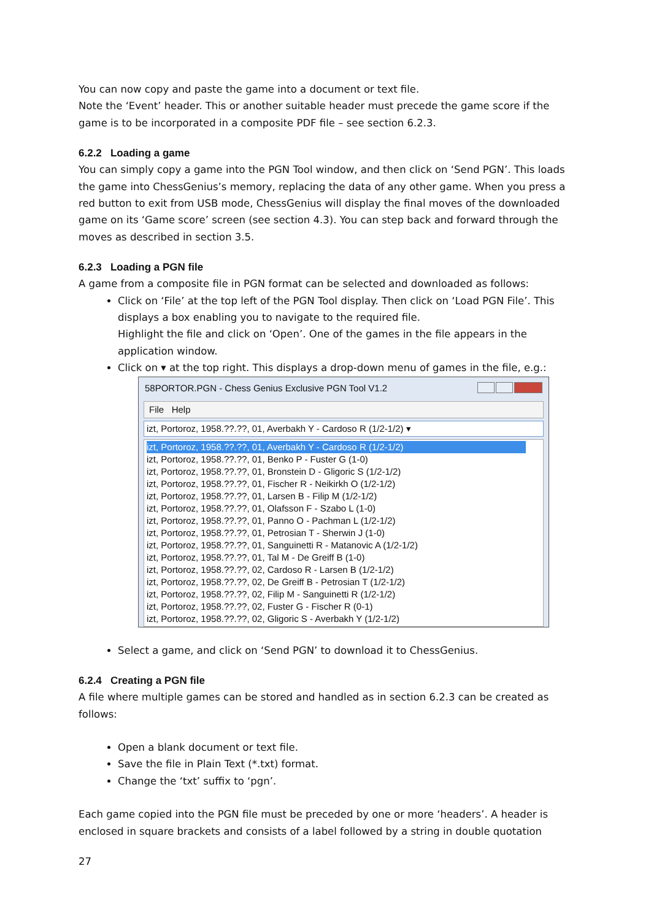You can now copy and paste the game into a document or text file.
Note the ‘Event’ header. This or another suitable header must precede the game score if the game is to be incorporated in a composite PDF file – see section 6.2.3.
6.2.2 Loading a game
You can simply copy a game into the PGN Tool window, and then click on ‘Send PGN’. This loads the game into ChessGenius’s memory, replacing the data of any other game. When you press a red button to exit from USB mode, ChessGenius will display the final moves of the downloaded game on its ‘Game score’ screen (see section 4.3). You can step back and forward through the moves as described in section 3.5.
6.2.3 Loading a PGN file
A game from a composite file in PGN format can be selected and downloaded as follows:
Click on ‘File’ at the top left of the PGN Tool display. Then click on ‘Load PGN File’. This displays a box enabling you to navigate to the required file.
Highlight the file and click on ‘Open’. One of the games in the file appears in the application window.
Click on ▾ at the top right. This displays a drop-down menu of games in the file, e.g.:
58PORTOR.PGN - Chess Genius Exclusive PGN Tool V1.2
File Help
izt, Portoroz, 1958.??.??, 01, Averbakh Y - Cardoso R (1/2-1/2) ▾
izt, Portoroz, 1958.??.??, 01, Averbakh Y - Cardoso R (1/2-1/2)
izt, Portoroz, 1958.??.??, 01, Benko P - Fuster G (1-0)
izt, Portoroz, 1958.??.??, 01, Bronstein D - Gligoric S (1/2-1/2)
izt, Portoroz, 1958.??.??, 01, Fischer R - Neikirkh O (1/2-1/2)
izt, Portoroz, 1958.??.??, 01, Larsen B - Filip M (1/2-1/2)
izt, Portoroz, 1958.??.??, 01, Olafsson F - Szabo L (1-0)
izt, Portoroz, 1958.??.??, 01, Panno O - Pachman L (1/2-1/2)
izt, Portoroz, 1958.??.??, 01, Petrosian T - Sherwin J (1-0)
izt, Portoroz, 1958.??.??, 01, Sanguinetti R - Matanovic A (1/2-1/2)
izt, Portoroz, 1958.??.??, 01, Tal M - De Greiff B (1-0)
izt, Portoroz, 1958.??.??, 02, Cardoso R - Larsen B (1/2-1/2)
izt, Portoroz, 1958.??.??, 02, De Greiff B - Petrosian T (1/2-1/2)
izt, Portoroz, 1958.??.??, 02, Filip M - Sanguinetti R (1/2-1/2)
izt, Portoroz, 1958.??.??, 02, Fuster G - Fischer R (0-1)
izt, Portoroz, 1958.??.??, 02, Gligoric S - Averbakh Y (1/2-1/2)
Select a game, and click on ‘Send PGN’ to download it to ChessGenius.
6.2.4 Creating a PGN file
A file where multiple games can be stored and handled as in section 6.2.3 can be created as follows:
Open a blank document or text file.
Save the file in Plain Text (*.txt) format.
Change the ‘txt’ suffix to ‘pgn’.
Each game copied into the PGN file must be preceded by one or more ‘headers’. A header is enclosed in square brackets and consists of a label followed by a string in double quotation
27